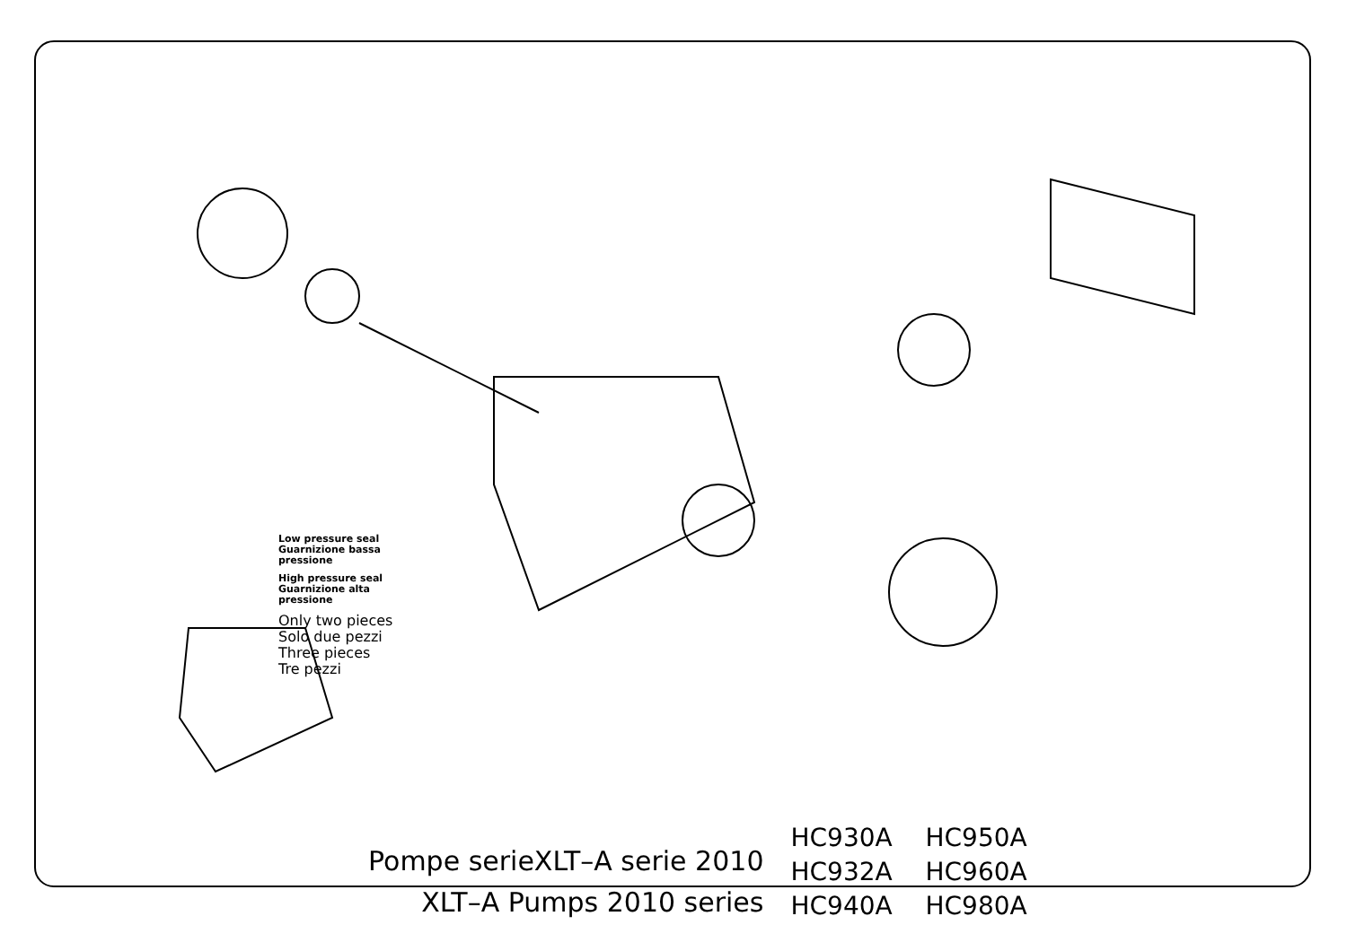Low pressure seal
Guarnizione bassa
pressione
High pressure seal
Guarnizione alta
pressione
Only two pieces
Solo due pezzi
Three pieces
Tre pezzi
Pompe serieXLT–A serie 2010
XLT–A Pumps 2010 series
HC930A HC950A HC932A HC960A HC940A HC980A